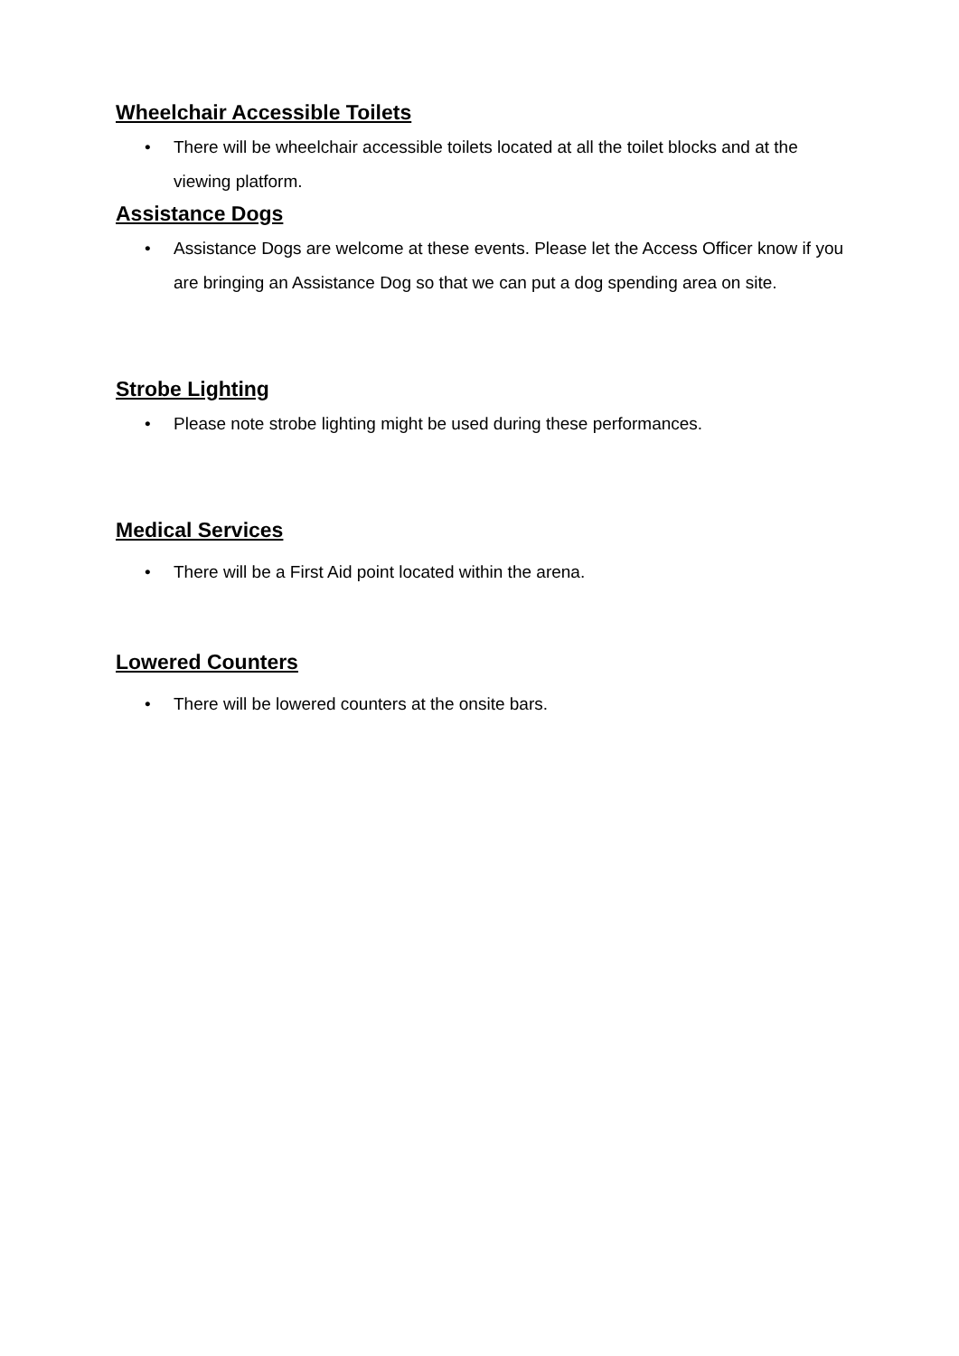Wheelchair Accessible Toilets
• There will be wheelchair accessible toilets located at all the toilet blocks and at the viewing platform.
Assistance Dogs
• Assistance Dogs are welcome at these events. Please let the Access Officer know if you are bringing an Assistance Dog so that we can put a dog spending area on site.
Strobe Lighting
• Please note strobe lighting might be used during these performances.
Medical Services
• There will be a First Aid point located within the arena.
Lowered Counters
• There will be lowered counters at the onsite bars.